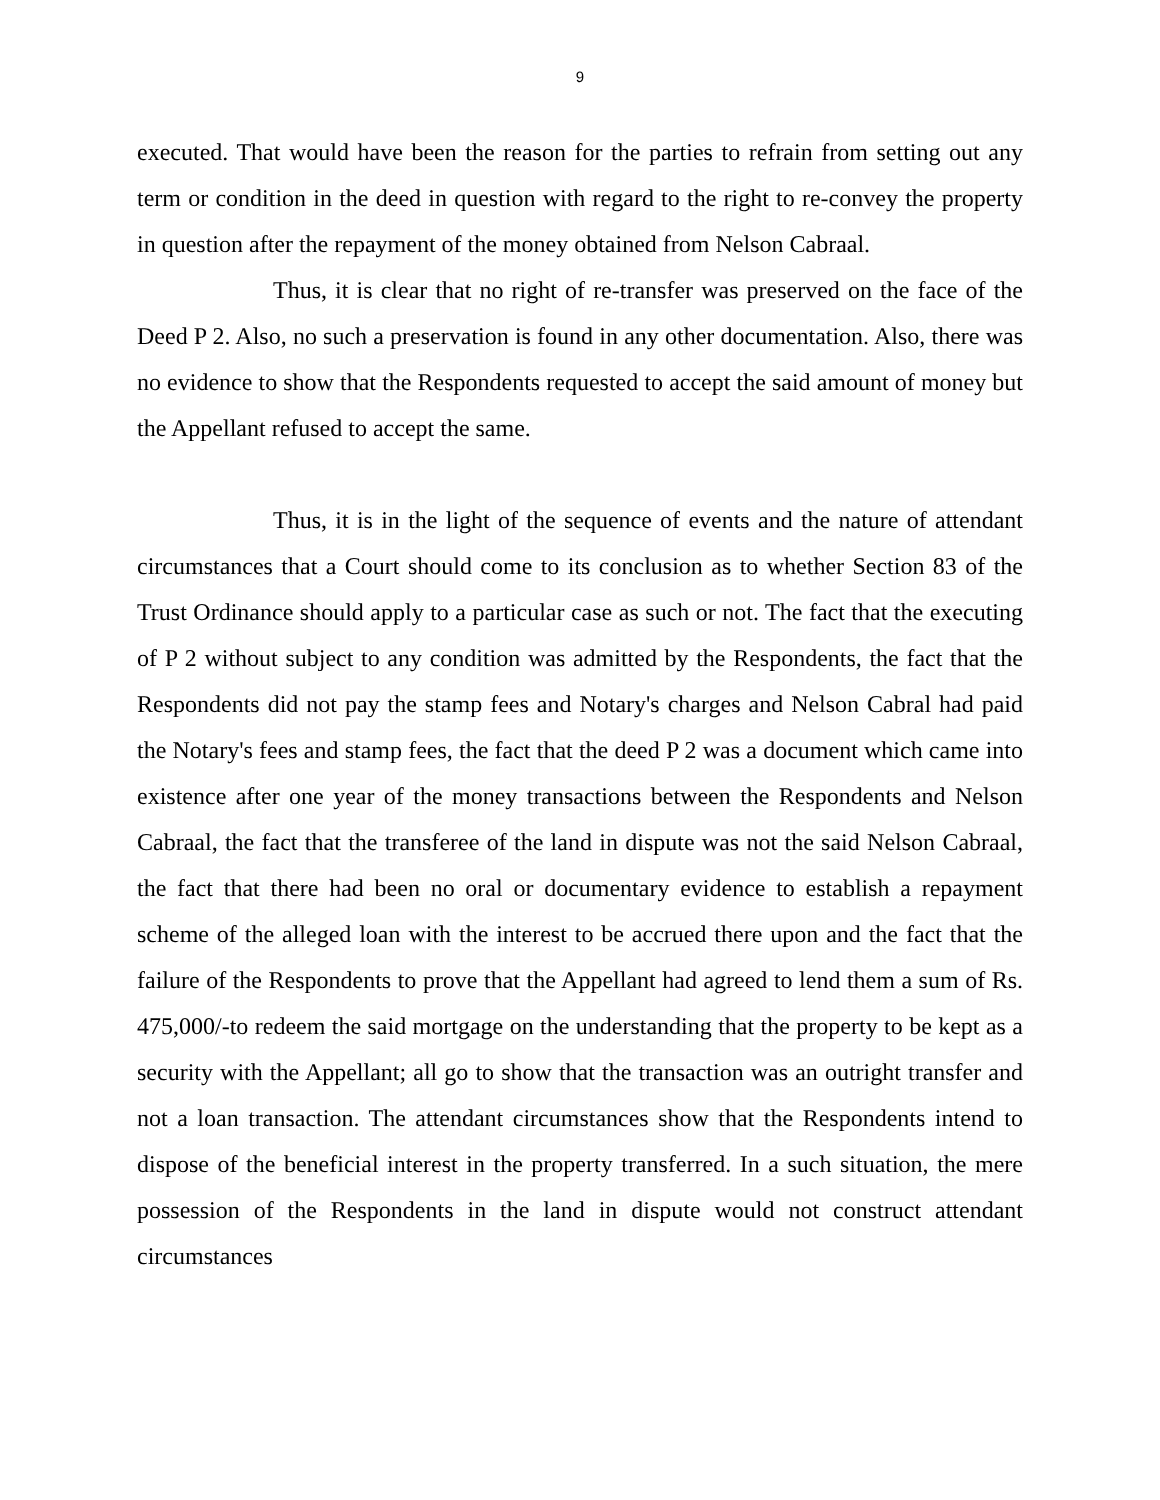9
executed. That would have been the reason for the parties to refrain from setting out any term or condition in the deed in question with regard to the right to re-convey the property in question after the repayment of the money obtained from Nelson Cabraal.
Thus, it is clear that no right of re-transfer was preserved on the face of the Deed P 2. Also, no such a preservation is found in any other documentation. Also, there was no evidence to show that the Respondents requested to accept the said amount of money but the Appellant refused to accept the same.
Thus, it is in the light of the sequence of events and the nature of attendant circumstances that a Court should come to its conclusion as to whether Section 83 of the Trust Ordinance should apply to a particular case as such or not. The fact that the executing of P 2 without subject to any condition was admitted by the Respondents, the fact that the Respondents did not pay the stamp fees and Notary's charges and Nelson Cabral had paid the Notary's fees and stamp fees, the fact that the deed P 2 was a document which came into existence after one year of the money transactions between the Respondents and Nelson Cabraal, the fact that the transferee of the land in dispute was not the said Nelson Cabraal, the fact that there had been no oral or documentary evidence to establish a repayment scheme of the alleged loan with the interest to be accrued there upon and the fact that the failure of the Respondents to prove that the Appellant had agreed to lend them a sum of Rs. 475,000/-to redeem the said mortgage on the understanding that the property to be kept as a security with the Appellant; all go to show that the transaction was an outright transfer and not a loan transaction. The attendant circumstances show that the Respondents intend to dispose of the beneficial interest in the property transferred. In a such situation, the mere possession of the Respondents in the land in dispute would not construct attendant circumstances